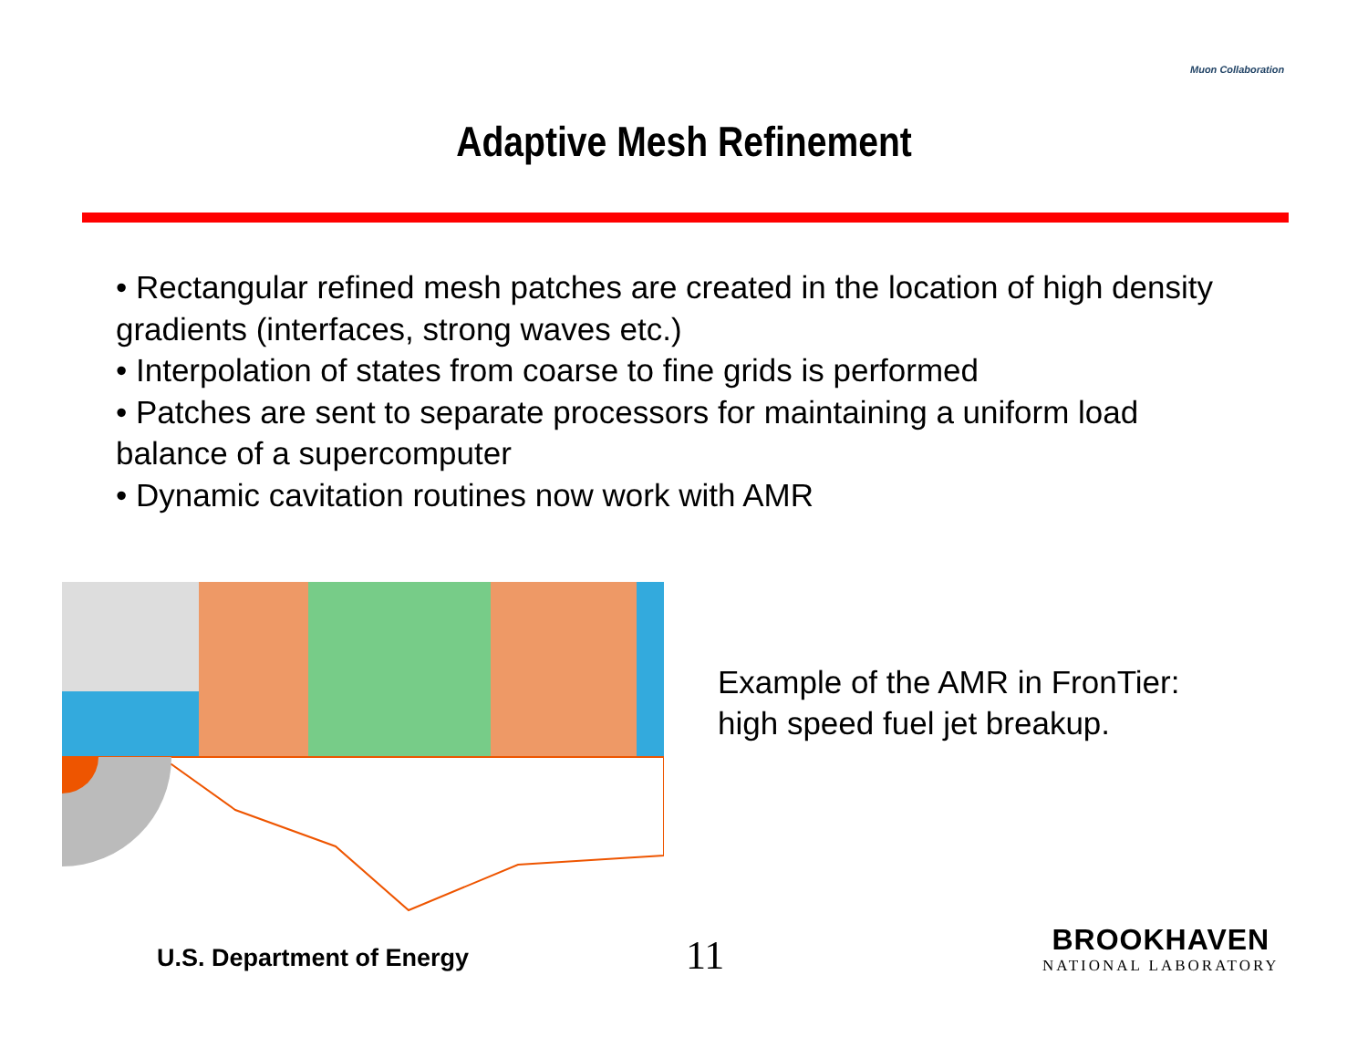Muon Collaboration
Adaptive Mesh Refinement
• Rectangular refined mesh patches are created in the location of high density gradients (interfaces, strong waves etc.)
• Interpolation of states from coarse to fine grids is performed
• Patches are sent to separate processors for maintaining a uniform load balance of a supercomputer
• Dynamic cavitation routines now work with AMR
Example of the AMR in FronTier:
high speed fuel jet breakup.
U.S. Department of Energy 11
BROOKHAVEN
NATIONAL LABORATORY